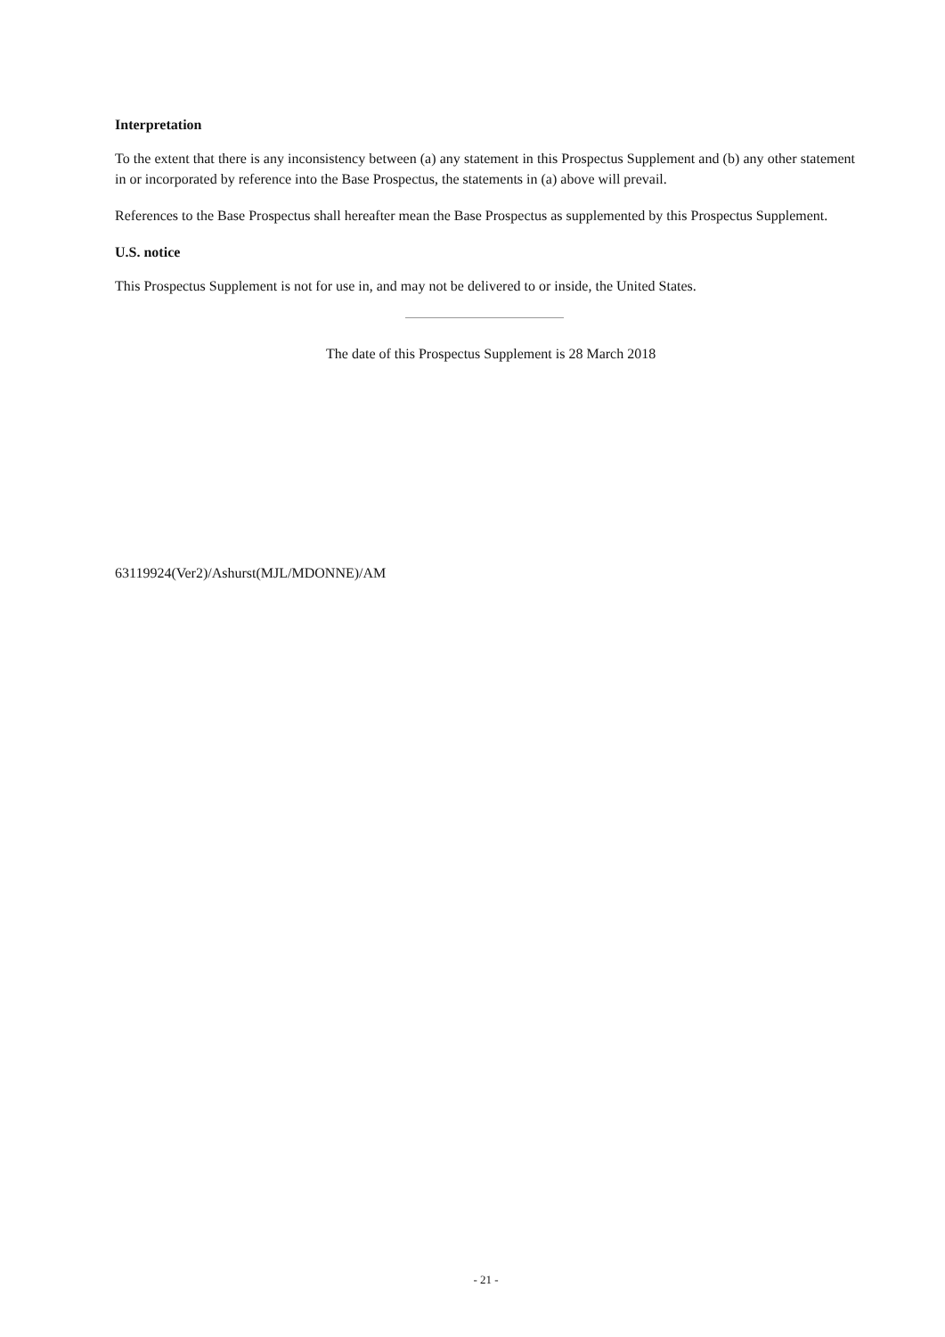Interpretation
To the extent that there is any inconsistency between (a) any statement in this Prospectus Supplement and (b) any other statement in or incorporated by reference into the Base Prospectus, the statements in (a) above will prevail.
References to the Base Prospectus shall hereafter mean the Base Prospectus as supplemented by this Prospectus Supplement.
U.S. notice
This Prospectus Supplement is not for use in, and may not be delivered to or inside, the United States.
The date of this Prospectus Supplement is 28 March 2018
63119924(Ver2)/Ashurst(MJL/MDONNE)/AM
- 21 -